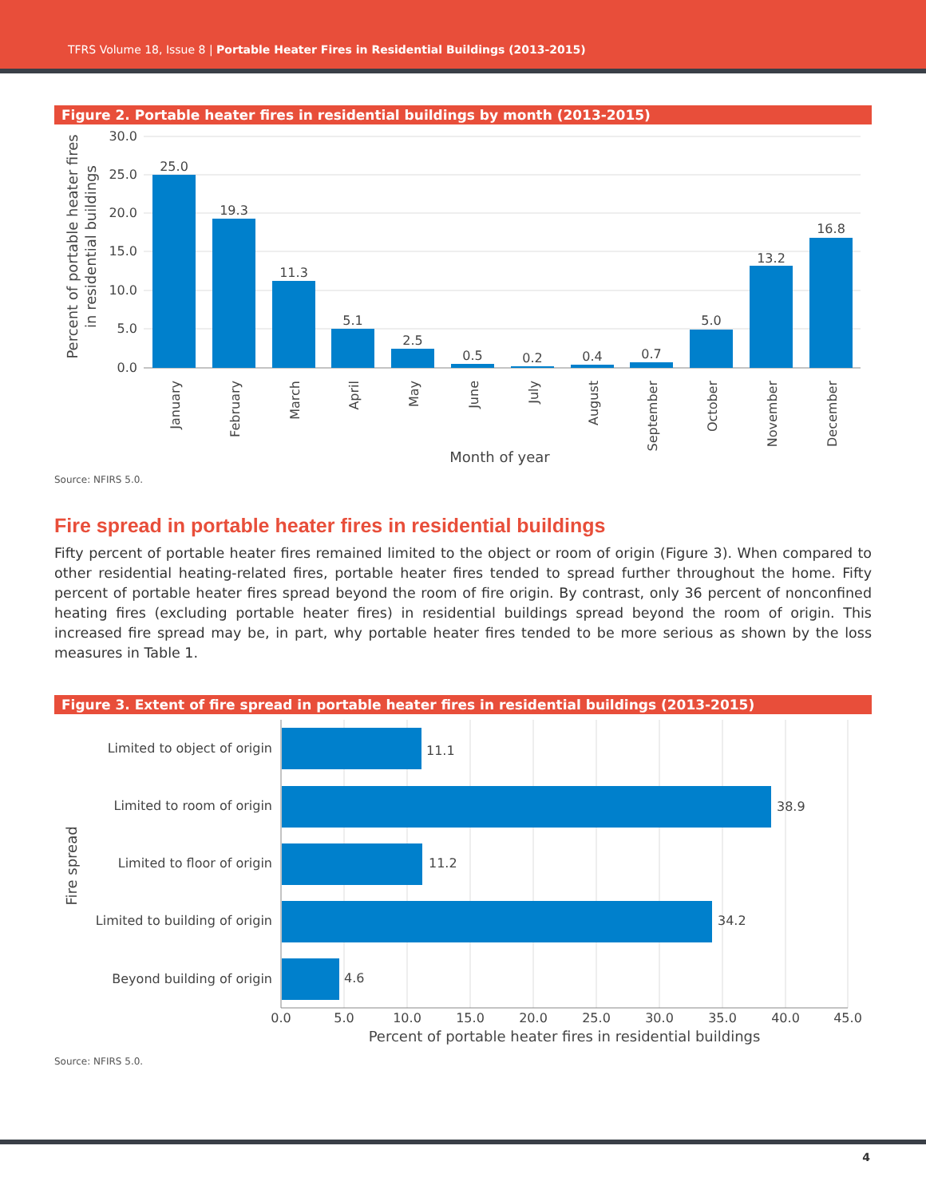TFRS Volume 18, Issue 8 | Portable Heater Fires in Residential Buildings (2013-2015)
Figure 2. Portable heater fires in residential buildings by month (2013-2015)
30.0
25.0
20.0
15.0
10.0
5.0
0.0
25.0
19.3
11.3
5.1
2.5
0.5
0.2
0.4
0.7
5.0
13.2
16.8
January
February
March
April
May
June
July
August
September
October
November
December
Month of year
Percent of portable heater fires
in residential buildings
Source: NFIRS 5.0.
Fire spread in portable heater fires in residential buildings
Fifty percent of portable heater fires remained limited to the object or room of origin (Figure 3). When compared to other residential heating-related fires, portable heater fires tended to spread further throughout the home. Fifty percent of portable heater fires spread beyond the room of fire origin. By contrast, only 36 percent of nonconfined heating fires (excluding portable heater fires) in residential buildings spread beyond the room of origin. This increased fire spread may be, in part, why portable heater fires tended to be more serious as shown by the loss measures in Table 1.
Figure 3. Extent of fire spread in portable heater fires in residential buildings (2013-2015)
11.1
38.9
11.2
34.2
4.6
Limited to object of origin
Limited to room of origin
Limited to floor of origin
Limited to building of origin
Beyond building of origin
0.0
5.0
10.0
15.0
20.0
25.0
30.0
35.0
40.0
45.0
Percent of portable heater fires in residential buildings
Fire spread
Source: NFIRS 5.0.
4